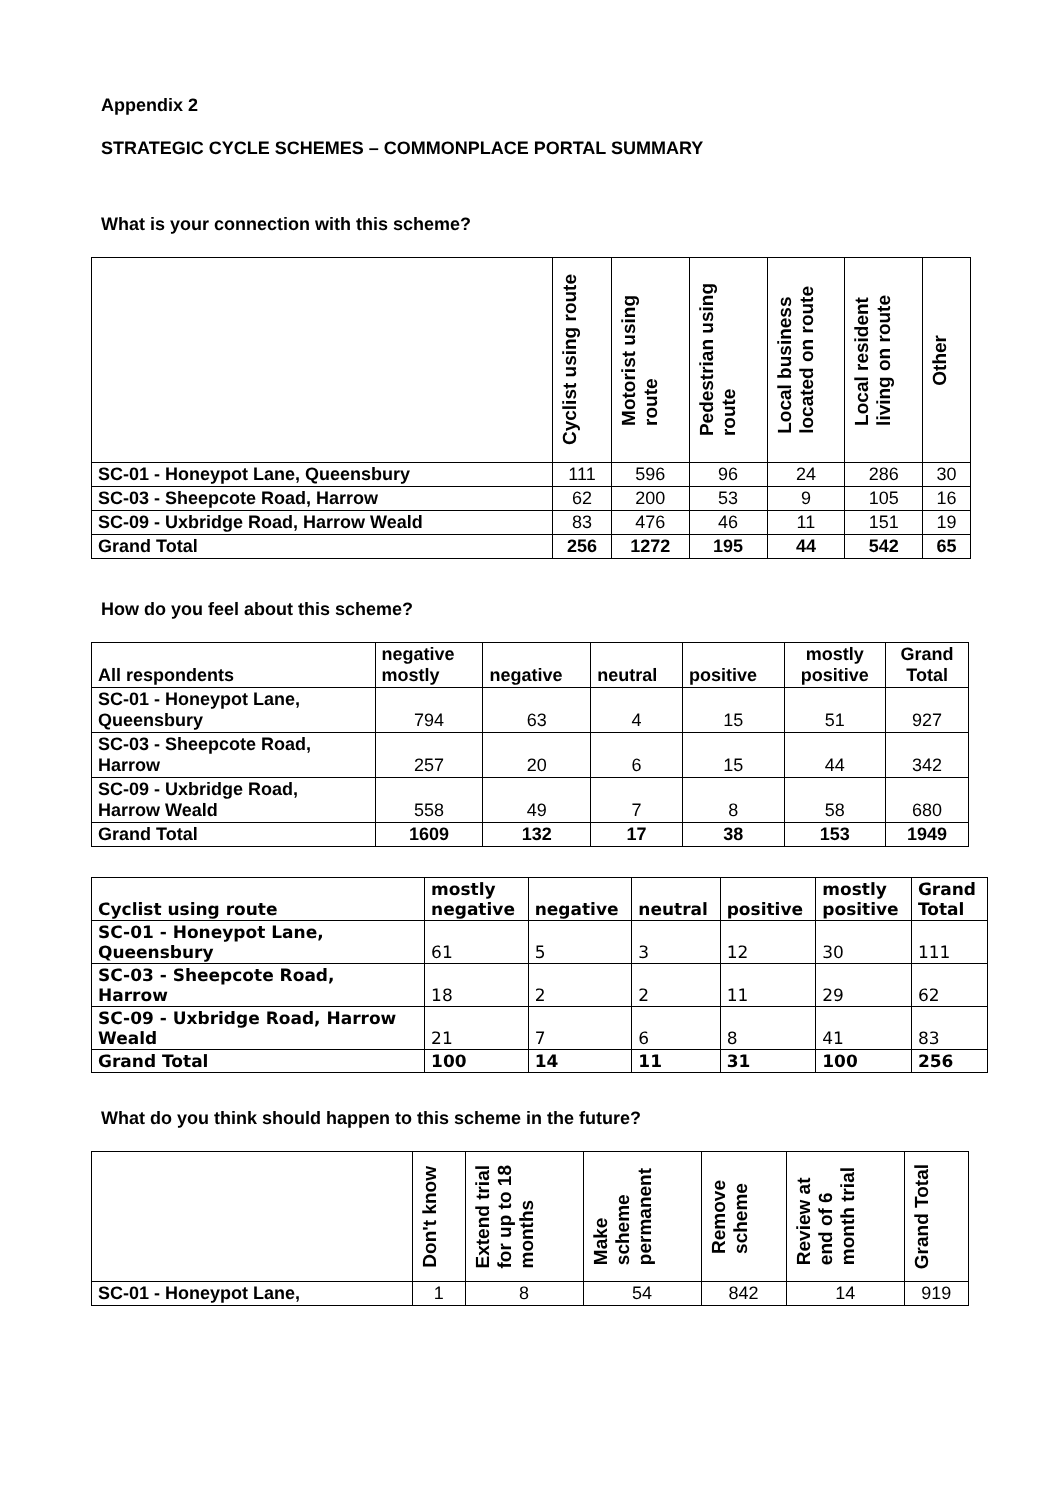Appendix 2
STRATEGIC CYCLE SCHEMES – COMMONPLACE PORTAL SUMMARY
What is your connection with this scheme?
| | Cyclist using route | Motorist using route | Pedestrian using route | Local business located on route | Local resident living on route | Other |
| --- | --- | --- | --- | --- | --- | --- |
| SC-01 - Honeypot Lane, Queensbury | 111 | 596 | 96 | 24 | 286 | 30 |
| SC-03 - Sheepcote Road, Harrow | 62 | 200 | 53 | 9 | 105 | 16 |
| SC-09 - Uxbridge Road, Harrow Weald | 83 | 476 | 46 | 11 | 151 | 19 |
| Grand Total | 256 | 1272 | 195 | 44 | 542 | 65 |
How do you feel about this scheme?
| All respondents | negative mostly | negative | neutral | positive | mostly positive | Grand Total |
| --- | --- | --- | --- | --- | --- | --- |
| SC-01 - Honeypot Lane, Queensbury | 794 | 63 | 4 | 15 | 51 | 927 |
| SC-03 - Sheepcote Road, Harrow | 257 | 20 | 6 | 15 | 44 | 342 |
| SC-09 - Uxbridge Road, Harrow Weald | 558 | 49 | 7 | 8 | 58 | 680 |
| Grand Total | 1609 | 132 | 17 | 38 | 153 | 1949 |
| Cyclist using route | mostly negative | negative | neutral | positive | mostly positive | Grand Total |
| --- | --- | --- | --- | --- | --- | --- |
| SC-01 - Honeypot Lane, Queensbury | 61 | 5 | 3 | 12 | 30 | 111 |
| SC-03 - Sheepcote Road, Harrow | 18 | 2 | 2 | 11 | 29 | 62 |
| SC-09 - Uxbridge Road, Harrow Weald | 21 | 7 | 6 | 8 | 41 | 83 |
| Grand Total | 100 | 14 | 11 | 31 | 100 | 256 |
What do you think should happen to this scheme in the future?
| | Don't know | Extend trial for up to 18 months | Make scheme permanent | Remove scheme | Review at end of 6 month trial | Grand Total |
| --- | --- | --- | --- | --- | --- | --- |
| SC-01 - Honeypot Lane, | 1 | 8 | 54 | 842 | 14 | 919 |